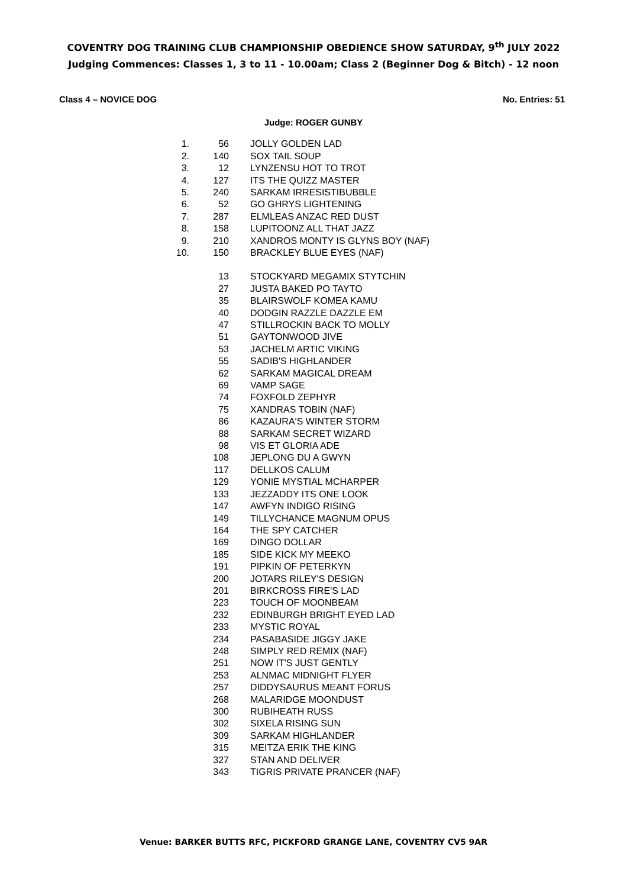COVENTRY DOG TRAINING CLUB CHAMPIONSHIP OBEDIENCE SHOW SATURDAY, 9<sup>th</sup> JULY 2022
Judging Commences: Classes 1, 3 to 11 - 10.00am; Class 2 (Beginner Dog & Bitch) - 12 noon
Class 4 – NOVICE DOG No. Entries: 51
Judge: ROGER GUNBY
| 1. | 56 | JOLLY GOLDEN LAD |
| 2. | 140 | SOX TAIL SOUP |
| 3. | 12 | LYNZENSU HOT TO TROT |
| 4. | 127 | ITS THE QUIZZ MASTER |
| 5. | 240 | SARKAM IRRESISTIBUBBLE |
| 6. | 52 | GO GHRYS LIGHTENING |
| 7. | 287 | ELMLEAS ANZAC RED DUST |
| 8. | 158 | LUPITOONZ ALL THAT JAZZ |
| 9. | 210 | XANDROS MONTY IS GLYNS BOY (NAF) |
| 10. | 150 | BRACKLEY BLUE EYES (NAF) |
| | 13 | STOCKYARD MEGAMIX STYTCHIN |
| | 27 | JUSTA BAKED PO TAYTO |
| | 35 | BLAIRSWOLF KOMEA KAMU |
| | 40 | DODGIN RAZZLE DAZZLE EM |
| | 47 | STILLROCKIN BACK TO MOLLY |
| | 51 | GAYTONWOOD JIVE |
| | 53 | JACHELM ARTIC VIKING |
| | 55 | SADIB'S HIGHLANDER |
| | 62 | SARKAM MAGICAL DREAM |
| | 69 | VAMP SAGE |
| | 74 | FOXFOLD ZEPHYR |
| | 75 | XANDRAS TOBIN (NAF) |
| | 86 | KAZAURA'S WINTER STORM |
| | 88 | SARKAM SECRET WIZARD |
| | 98 | VIS ET GLORIA ADE |
| | 108 | JEPLONG DU A GWYN |
| | 117 | DELLKOS CALUM |
| | 129 | YONIE MYSTIAL MCHARPER |
| | 133 | JEZZADDY ITS ONE LOOK |
| | 147 | AWFYN INDIGO RISING |
| | 149 | TILLYCHANCE MAGNUM OPUS |
| | 164 | THE SPY CATCHER |
| | 169 | DINGO DOLLAR |
| | 185 | SIDE KICK MY MEEKO |
| | 191 | PIPKIN OF PETERKYN |
| | 200 | JOTARS RILEY'S DESIGN |
| | 201 | BIRKCROSS FIRE'S LAD |
| | 223 | TOUCH OF MOONBEAM |
| | 232 | EDINBURGH BRIGHT EYED LAD |
| | 233 | MYSTIC ROYAL |
| | 234 | PASABASIDE JIGGY JAKE |
| | 248 | SIMPLY RED REMIX (NAF) |
| | 251 | NOW IT'S JUST GENTLY |
| | 253 | ALNMAC MIDNIGHT FLYER |
| | 257 | DIDDYSAURUS MEANT FORUS |
| | 268 | MALARIDGE MOONDUST |
| | 300 | RUBIHEATH RUSS |
| | 302 | SIXELA RISING SUN |
| | 309 | SARKAM HIGHLANDER |
| | 315 | MEITZA ERIK THE KING |
| | 327 | STAN AND DELIVER |
| | 343 | TIGRIS PRIVATE PRANCER (NAF) |
Venue: BARKER BUTTS RFC, PICKFORD GRANGE LANE, COVENTRY CV5 9AR